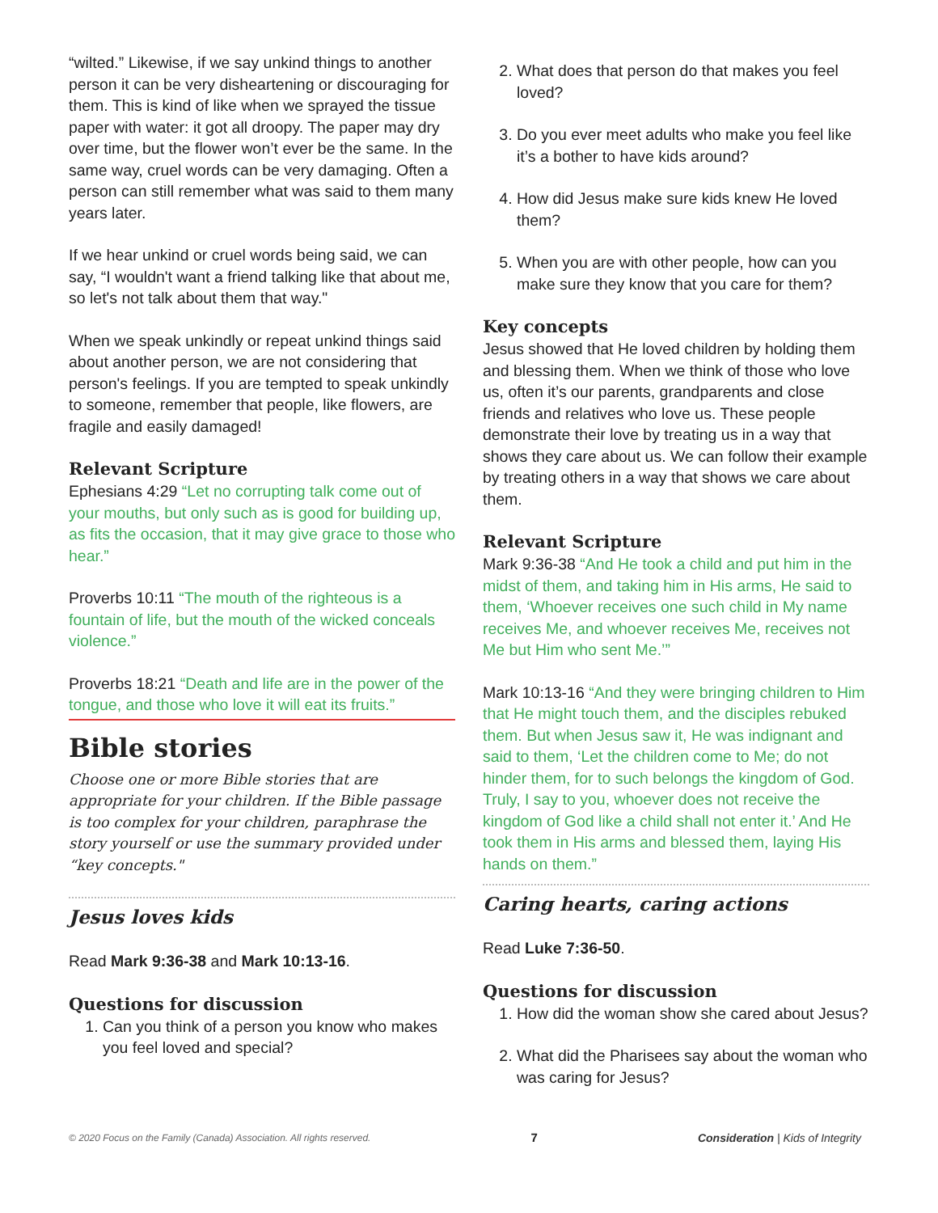“wilted.” Likewise, if we say unkind things to another person it can be very disheartening or discouraging for them. This is kind of like when we sprayed the tissue paper with water: it got all droopy. The paper may dry over time, but the flower won’t ever be the same. In the same way, cruel words can be very damaging. Often a person can still remember what was said to them many years later.
If we hear unkind or cruel words being said, we can say, “I wouldn't want a friend talking like that about me, so let's not talk about them that way."
When we speak unkindly or repeat unkind things said about another person, we are not considering that person's feelings. If you are tempted to speak unkindly to someone, remember that people, like flowers, are fragile and easily damaged!
Relevant Scripture
Ephesians 4:29 “Let no corrupting talk come out of your mouths, but only such as is good for building up, as fits the occasion, that it may give grace to those who hear.”
Proverbs 10:11 “The mouth of the righteous is a fountain of life, but the mouth of the wicked conceals violence.”
Proverbs 18:21 “Death and life are in the power of the tongue, and those who love it will eat its fruits.”
Bible stories
Choose one or more Bible stories that are appropriate for your children. If the Bible passage is too complex for your children, paraphrase the story yourself or use the summary provided under “key concepts."
Jesus loves kids
Read Mark 9:36-38 and Mark 10:13-16.
Questions for discussion
1. Can you think of a person you know who makes you feel loved and special?
2. What does that person do that makes you feel loved?
3. Do you ever meet adults who make you feel like it’s a bother to have kids around?
4. How did Jesus make sure kids knew He loved them?
5. When you are with other people, how can you make sure they know that you care for them?
Key concepts
Jesus showed that He loved children by holding them and blessing them. When we think of those who love us, often it’s our parents, grandparents and close friends and relatives who love us. These people demonstrate their love by treating us in a way that shows they care about us. We can follow their example by treating others in a way that shows we care about them.
Relevant Scripture
Mark 9:36-38 “And He took a child and put him in the midst of them, and taking him in His arms, He said to them, ‘Whoever receives one such child in My name receives Me, and whoever receives Me, receives not Me but Him who sent Me.’”
Mark 10:13-16 “And they were bringing children to Him that He might touch them, and the disciples rebuked them. But when Jesus saw it, He was indignant and said to them, ‘Let the children come to Me; do not hinder them, for to such belongs the kingdom of God. Truly, I say to you, whoever does not receive the kingdom of God like a child shall not enter it.’ And He took them in His arms and blessed them, laying His hands on them.”
Caring hearts, caring actions
Read Luke 7:36-50.
Questions for discussion
1. How did the woman show she cared about Jesus?
2. What did the Pharisees say about the woman who was caring for Jesus?
© 2020 Focus on the Family (Canada) Association. All rights reserved. 7 Consideration | Kids of Integrity